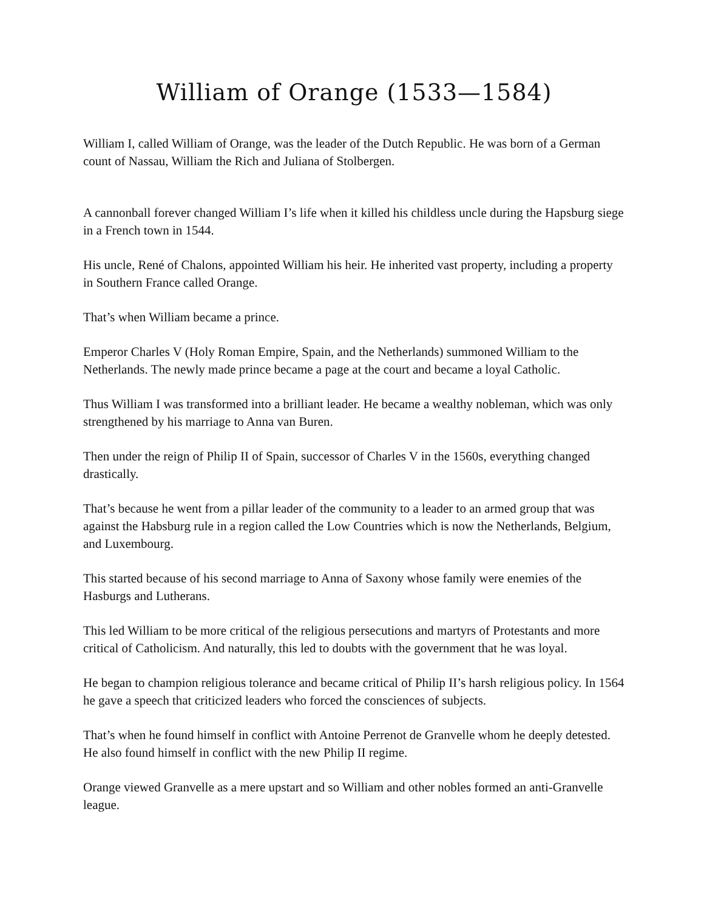William of Orange (1533—1584)
William I, called William of Orange, was the leader of the Dutch Republic. He was born of a German count of Nassau, William the Rich and Juliana of Stolbergen.
A cannonball forever changed William I’s life when it killed his childless uncle during the Hapsburg siege in a French town in 1544.
His uncle, René of Chalons, appointed William his heir. He inherited vast property, including a property in Southern France called Orange.
That’s when William became a prince.
Emperor Charles V (Holy Roman Empire, Spain, and the Netherlands) summoned William to the Netherlands. The newly made prince became a page at the court and became a loyal Catholic.
Thus William I was transformed into a brilliant leader. He became a wealthy nobleman, which was only strengthened by his marriage to Anna van Buren.
Then under the reign of Philip II of Spain, successor of Charles V in the 1560s, everything changed drastically.
That’s because he went from a pillar leader of the community to a leader to an armed group that was against the Habsburg rule in a region called the Low Countries which is now the Netherlands, Belgium, and Luxembourg.
This started because of his second marriage to Anna of Saxony whose family were enemies of the Hasburgs and Lutherans.
This led William to be more critical of the religious persecutions and martyrs of Protestants and more critical of Catholicism. And naturally, this led to doubts with the government that he was loyal.
He began to champion religious tolerance and became critical of Philip II’s harsh religious policy. In 1564 he gave a speech that criticized leaders who forced the consciences of subjects.
That’s when he found himself in conflict with Antoine Perrenot de Granvelle whom he deeply detested. He also found himself in conflict with the new Philip II regime.
Orange viewed Granvelle as a mere upstart and so William and other nobles formed an anti-Granvelle league.